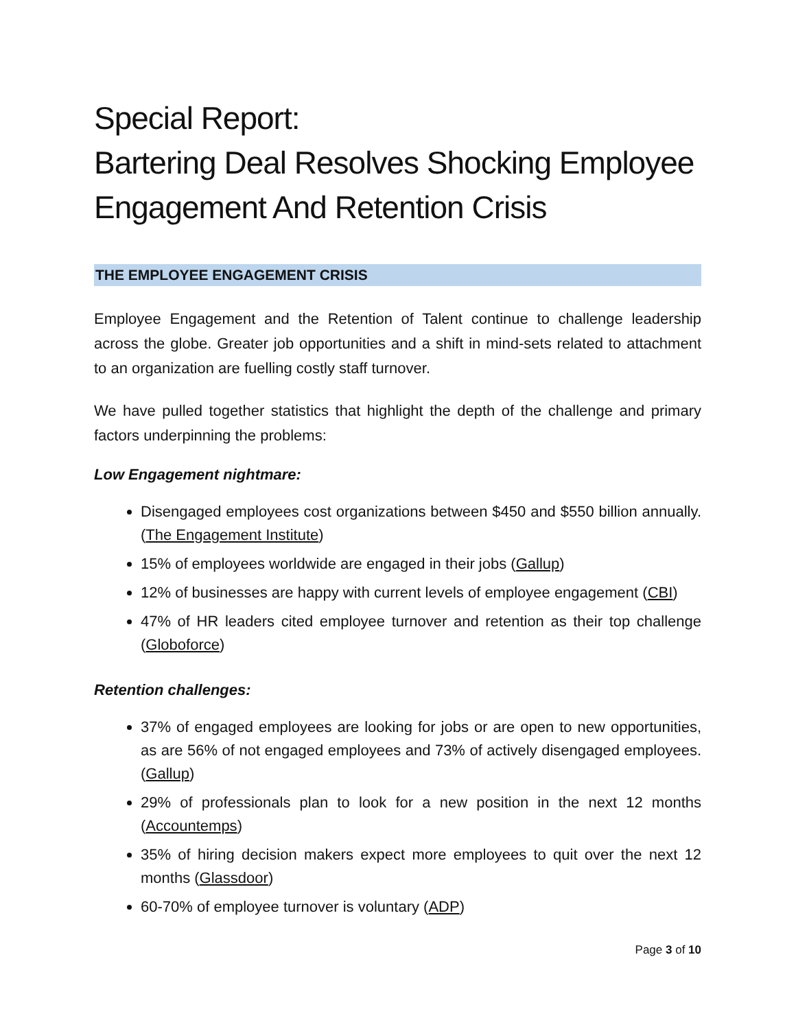Special Report:
Bartering Deal Resolves Shocking Employee Engagement And Retention Crisis
THE EMPLOYEE ENGAGEMENT CRISIS
Employee Engagement and the Retention of Talent continue to challenge leadership across the globe. Greater job opportunities and a shift in mind-sets related to attachment to an organization are fuelling costly staff turnover.
We have pulled together statistics that highlight the depth of the challenge and primary factors underpinning the problems:
Low Engagement nightmare:
Disengaged employees cost organizations between $450 and $550 billion annually. (The Engagement Institute)
15% of employees worldwide are engaged in their jobs (Gallup)
12% of businesses are happy with current levels of employee engagement (CBI)
47% of HR leaders cited employee turnover and retention as their top challenge (Globoforce)
Retention challenges:
37% of engaged employees are looking for jobs or are open to new opportunities, as are 56% of not engaged employees and 73% of actively disengaged employees. (Gallup)
29% of professionals plan to look for a new position in the next 12 months (Accountemps)
35% of hiring decision makers expect more employees to quit over the next 12 months (Glassdoor)
60-70% of employee turnover is voluntary (ADP)
Page 3 of 10